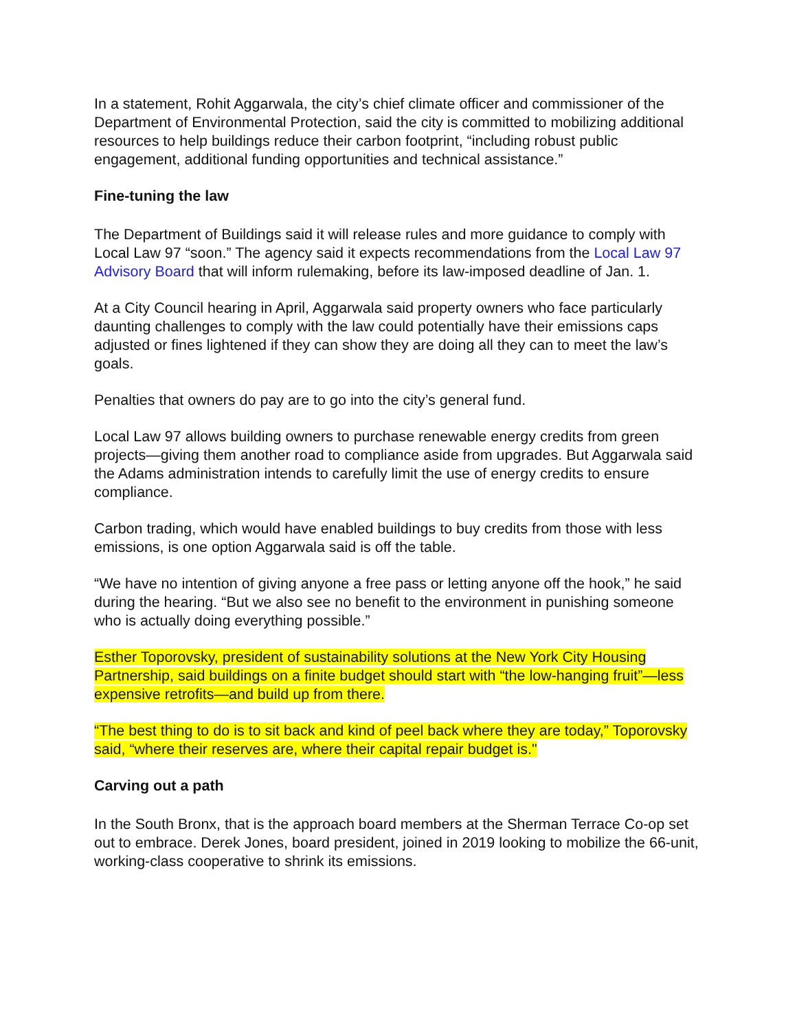In a statement, Rohit Aggarwala, the city’s chief climate officer and commissioner of the Department of Environmental Protection, said the city is committed to mobilizing additional resources to help buildings reduce their carbon footprint, “including robust public engagement, additional funding opportunities and technical assistance.”
Fine-tuning the law
The Department of Buildings said it will release rules and more guidance to comply with Local Law 97 “soon.” The agency said it expects recommendations from the Local Law 97 Advisory Board that will inform rulemaking, before its law-imposed deadline of Jan. 1.
At a City Council hearing in April, Aggarwala said property owners who face particularly daunting challenges to comply with the law could potentially have their emissions caps adjusted or fines lightened if they can show they are doing all they can to meet the law’s goals.
Penalties that owners do pay are to go into the city’s general fund.
Local Law 97 allows building owners to purchase renewable energy credits from green projects—giving them another road to compliance aside from upgrades. But Aggarwala said the Adams administration intends to carefully limit the use of energy credits to ensure compliance.
Carbon trading, which would have enabled buildings to buy credits from those with less emissions, is one option Aggarwala said is off the table.
“We have no intention of giving anyone a free pass or letting anyone off the hook,” he said during the hearing. “But we also see no benefit to the environment in punishing someone who is actually doing everything possible.”
Esther Toporovsky, president of sustainability solutions at the New York City Housing Partnership, said buildings on a finite budget should start with “the low-hanging fruit”—less expensive retrofits—and build up from there.
“The best thing to do is to sit back and kind of peel back where they are today,” Toporovsky said, “where their reserves are, where their capital repair budget is."
Carving out a path
In the South Bronx, that is the approach board members at the Sherman Terrace Co-op set out to embrace. Derek Jones, board president, joined in 2019 looking to mobilize the 66-unit, working-class cooperative to shrink its emissions.